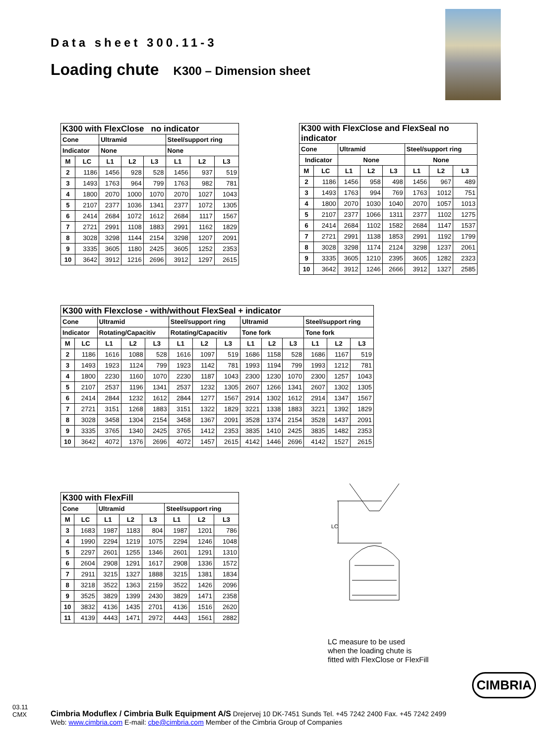Data sheet 300.11-3
Loading chute K300 – Dimension sheet
| K300 with FlexClose no indicator | | | | | | | |
| --- | --- | --- | --- | --- | --- | --- | --- |
| Cone | | Ultramid | | | Steel/support ring | | |
| Indicator | | None | | | None | | |
| M | LC | L1 | L2 | L3 | L1 | L2 | L3 |
| 2 | 1186 | 1456 | 928 | 528 | 1456 | 937 | 519 |
| 3 | 1493 | 1763 | 964 | 799 | 1763 | 982 | 781 |
| 4 | 1800 | 2070 | 1000 | 1070 | 2070 | 1027 | 1043 |
| 5 | 2107 | 2377 | 1036 | 1341 | 2377 | 1072 | 1305 |
| 6 | 2414 | 2684 | 1072 | 1612 | 2684 | 1117 | 1567 |
| 7 | 2721 | 2991 | 1108 | 1883 | 2991 | 1162 | 1829 |
| 8 | 3028 | 3298 | 1144 | 2154 | 3298 | 1207 | 2091 |
| 9 | 3335 | 3605 | 1180 | 2425 | 3605 | 1252 | 2353 |
| 10 | 3642 | 3912 | 1216 | 2696 | 3912 | 1297 | 2615 |
| K300 with FlexClose and FlexSeal no indicator | | | | | | | |
| --- | --- | --- | --- | --- | --- | --- | --- |
| Cone | | Ultramid | | | Steel/support ring | | |
| Indicator | | None | | | None | | |
| M | LC | L1 | L2 | L3 | L1 | L2 | L3 |
| 2 | 1186 | 1456 | 958 | 498 | 1456 | 967 | 489 |
| 3 | 1493 | 1763 | 994 | 769 | 1763 | 1012 | 751 |
| 4 | 1800 | 2070 | 1030 | 1040 | 2070 | 1057 | 1013 |
| 5 | 2107 | 2377 | 1066 | 1311 | 2377 | 1102 | 1275 |
| 6 | 2414 | 2684 | 1102 | 1582 | 2684 | 1147 | 1537 |
| 7 | 2721 | 2991 | 1138 | 1853 | 2991 | 1192 | 1799 |
| 8 | 3028 | 3298 | 1174 | 2124 | 3298 | 1237 | 2061 |
| 9 | 3335 | 3605 | 1210 | 2395 | 3605 | 1282 | 2323 |
| 10 | 3642 | 3912 | 1246 | 2666 | 3912 | 1327 | 2585 |
| K300 with Flexclose - with/without FlexSeal + indicator | | | | | | | | | | | | | |
| --- | --- | --- | --- | --- | --- | --- | --- | --- | --- | --- | --- | --- | --- |
| Cone | | Ultramid | | | Steel/support ring | | | Ultramid | | | Steel/support ring | | |
| Indicator | | Rotating/Capacitiv | | | Rotating/Capacitiv | | | Tone fork | | | Tone fork | | |
| M | LC | L1 | L2 | L3 | L1 | L2 | L3 | L1 | L2 | L3 | L1 | L2 | L3 |
| 2 | 1186 | 1616 | 1088 | 528 | 1616 | 1097 | 519 | 1686 | 1158 | 528 | 1686 | 1167 | 519 |
| 3 | 1493 | 1923 | 1124 | 799 | 1923 | 1142 | 781 | 1993 | 1194 | 799 | 1993 | 1212 | 781 |
| 4 | 1800 | 2230 | 1160 | 1070 | 2230 | 1187 | 1043 | 2300 | 1230 | 1070 | 2300 | 1257 | 1043 |
| 5 | 2107 | 2537 | 1196 | 1341 | 2537 | 1232 | 1305 | 2607 | 1266 | 1341 | 2607 | 1302 | 1305 |
| 6 | 2414 | 2844 | 1232 | 1612 | 2844 | 1277 | 1567 | 2914 | 1302 | 1612 | 2914 | 1347 | 1567 |
| 7 | 2721 | 3151 | 1268 | 1883 | 3151 | 1322 | 1829 | 3221 | 1338 | 1883 | 3221 | 1392 | 1829 |
| 8 | 3028 | 3458 | 1304 | 2154 | 3458 | 1367 | 2091 | 3528 | 1374 | 2154 | 3528 | 1437 | 2091 |
| 9 | 3335 | 3765 | 1340 | 2425 | 3765 | 1412 | 2353 | 3835 | 1410 | 2425 | 3835 | 1482 | 2353 |
| 10 | 3642 | 4072 | 1376 | 2696 | 4072 | 1457 | 2615 | 4142 | 1446 | 2696 | 4142 | 1527 | 2615 |
| K300 with FlexFill | | | | | | | |
| --- | --- | --- | --- | --- | --- | --- | --- |
| Cone | | Ultramid | | | Steel/support ring | | |
| M | LC | L1 | L2 | L3 | L1 | L2 | L3 |
| 3 | 1683 | 1987 | 1183 | 804 | 1987 | 1201 | 786 |
| 4 | 1990 | 2294 | 1219 | 1075 | 2294 | 1246 | 1048 |
| 5 | 2297 | 2601 | 1255 | 1346 | 2601 | 1291 | 1310 |
| 6 | 2604 | 2908 | 1291 | 1617 | 2908 | 1336 | 1572 |
| 7 | 2911 | 3215 | 1327 | 1888 | 3215 | 1381 | 1834 |
| 8 | 3218 | 3522 | 1363 | 2159 | 3522 | 1426 | 2096 |
| 9 | 3525 | 3829 | 1399 | 2430 | 3829 | 1471 | 2358 |
| 10 | 3832 | 4136 | 1435 | 2701 | 4136 | 1516 | 2620 |
| 11 | 4139 | 4443 | 1471 | 2972 | 4443 | 1561 | 2882 |
LC
LC measure to be used
when the loading chute is
fitted with FlexClose or FlexFill
CIMBRIA
03.11
CMX
Cimbria Moduflex / Cimbria Bulk Equipment A/S Drejervej 10 DK-7451 Sunds Tel. +45 7242 2400 Fax. +45 7242 2499
Web: www.cimbria.com E-mail: cbe@cimbria.com Member of the Cimbria Group of Companies